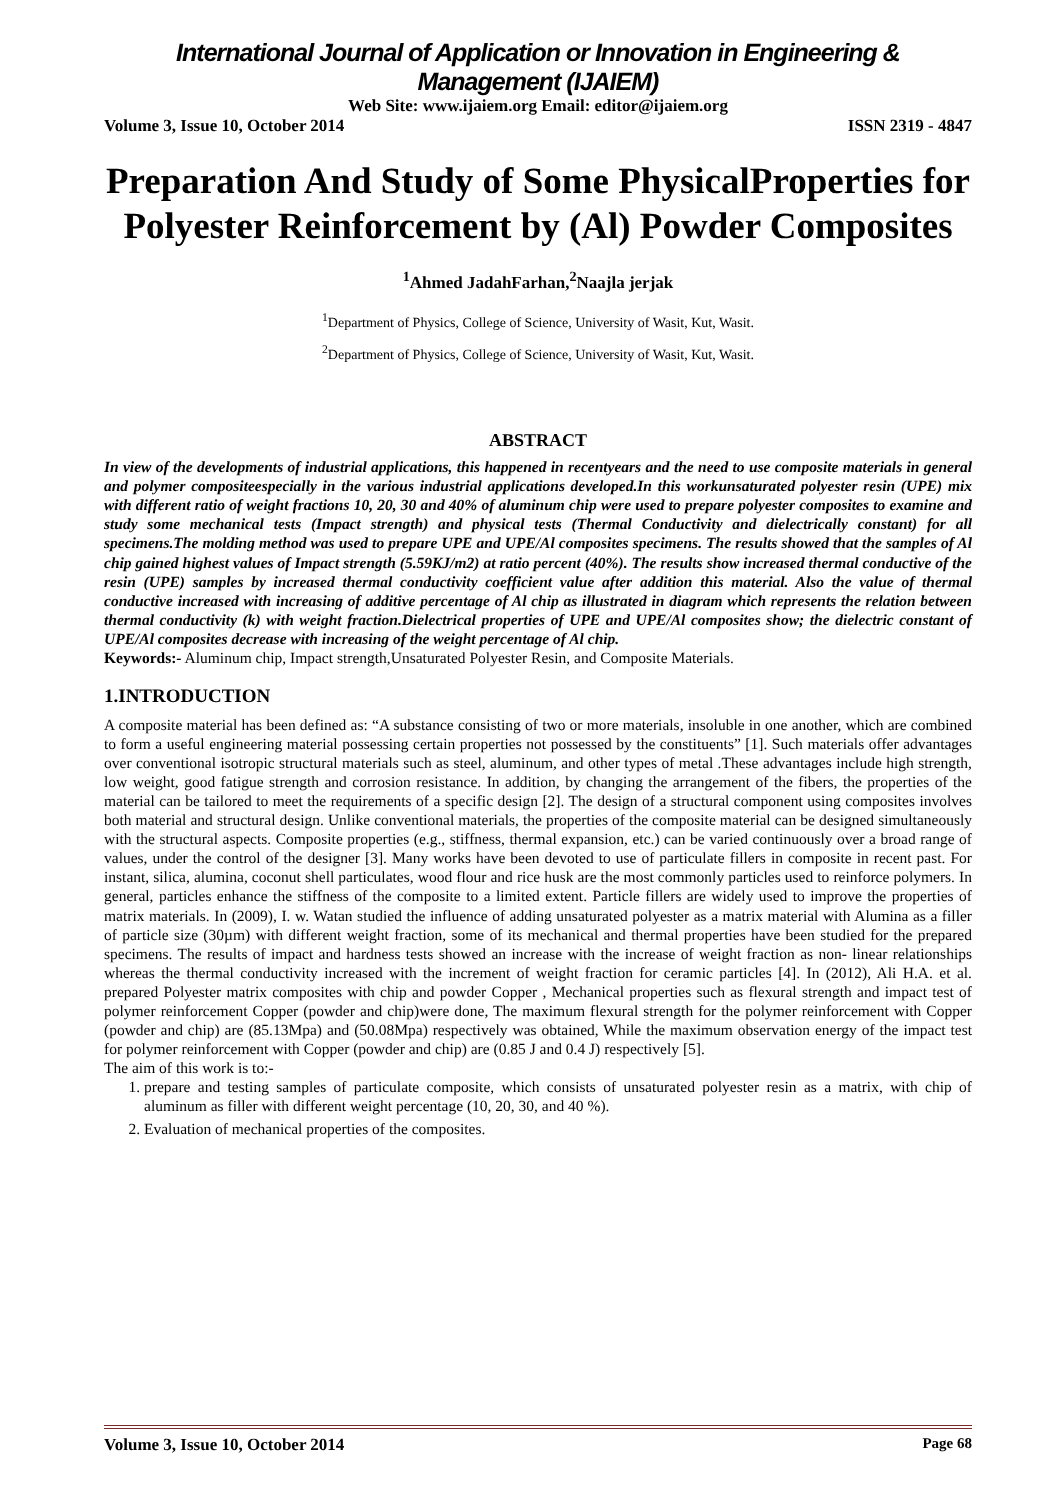International Journal of Application or Innovation in Engineering & Management (IJAIEM)
Web Site: www.ijaiem.org Email: editor@ijaiem.org
Volume 3, Issue 10, October 2014 ISSN 2319 - 4847
Preparation And Study of Some PhysicalProperties for Polyester Reinforcement by (Al) Powder Composites
<sup>1</sup> Ahmed JadahFarhan,<sup>2</sup>Naajla jerjak
<sup>1</sup> Department of Physics, College of Science, University of Wasit, Kut, Wasit.
<sup>2</sup> Department of Physics, College of Science, University of Wasit, Kut, Wasit.
ABSTRACT
In view of the developments of industrial applications, this happened in recentyears and the need to use composite materials in general and polymer compositeespecially in the various industrial applications developed.In this workunsaturated polyester resin (UPE) mix with different ratio of weight fractions 10, 20, 30 and 40% of aluminum chip were used to prepare polyester composites to examine and study some mechanical tests (Impact strength) and physical tests (Thermal Conductivity and dielectrically constant) for all specimens.The molding method was used to prepare UPE and UPE/Al composites specimens. The results showed that the samples of Al chip gained highest values of Impact strength (5.59KJ/m2) at ratio percent (40%). The results show increased thermal conductive of the resin (UPE) samples by increased thermal conductivity coefficient value after addition this material. Also the value of thermal conductive increased with increasing of additive percentage of Al chip as illustrated in diagram which represents the relation between thermal conductivity (k) with weight fraction.Dielectrical properties of UPE and UPE/Al composites show; the dielectric constant of UPE/Al composites decrease with increasing of the weight percentage of Al chip.
Keywords:- Aluminum chip, Impact strength,Unsaturated Polyester Resin, and Composite Materials.
1.INTRODUCTION
A composite material has been defined as: “A substance consisting of two or more materials, insoluble in one another, which are combined to form a useful engineering material possessing certain properties not possessed by the constituents” [1]. Such materials offer advantages over conventional isotropic structural materials such as steel, aluminum, and other types of metal .These advantages include high strength, low weight, good fatigue strength and corrosion resistance. In addition, by changing the arrangement of the fibers, the properties of the material can be tailored to meet the requirements of a specific design [2]. The design of a structural component using composites involves both material and structural design. Unlike conventional materials, the properties of the composite material can be designed simultaneously with the structural aspects. Composite properties (e.g., stiffness, thermal expansion, etc.) can be varied continuously over a broad range of values, under the control of the designer [3]. Many works have been devoted to use of particulate fillers in composite in recent past. For instant, silica, alumina, coconut shell particulates, wood flour and rice husk are the most commonly particles used to reinforce polymers. In general, particles enhance the stiffness of the composite to a limited extent. Particle fillers are widely used to improve the properties of matrix materials. In (2009), I. w. Watan studied the influence of adding unsaturated polyester as a matrix material with Alumina as a filler of particle size (30µm) with different weight fraction, some of its mechanical and thermal properties have been studied for the prepared specimens. The results of impact and hardness tests showed an increase with the increase of weight fraction as non- linear relationships whereas the thermal conductivity increased with the increment of weight fraction for ceramic particles [4]. In (2012), Ali H.A. et al. prepared Polyester matrix composites with chip and powder Copper , Mechanical properties such as flexural strength and impact test of polymer reinforcement Copper (powder and chip)were done, The maximum flexural strength for the polymer reinforcement with Copper (powder and chip) are (85.13Mpa) and (50.08Mpa) respectively was obtained, While the maximum observation energy of the impact test for polymer reinforcement with Copper (powder and chip) are (0.85 J and 0.4 J) respectively [5].
The aim of this work is to:-
1. prepare and testing samples of particulate composite, which consists of unsaturated polyester resin as a matrix, with chip of aluminum as filler with different weight percentage (10, 20, 30, and 40 %).
2. Evaluation of mechanical properties of the composites.
Volume 3, Issue 10, October 2014 Page 68